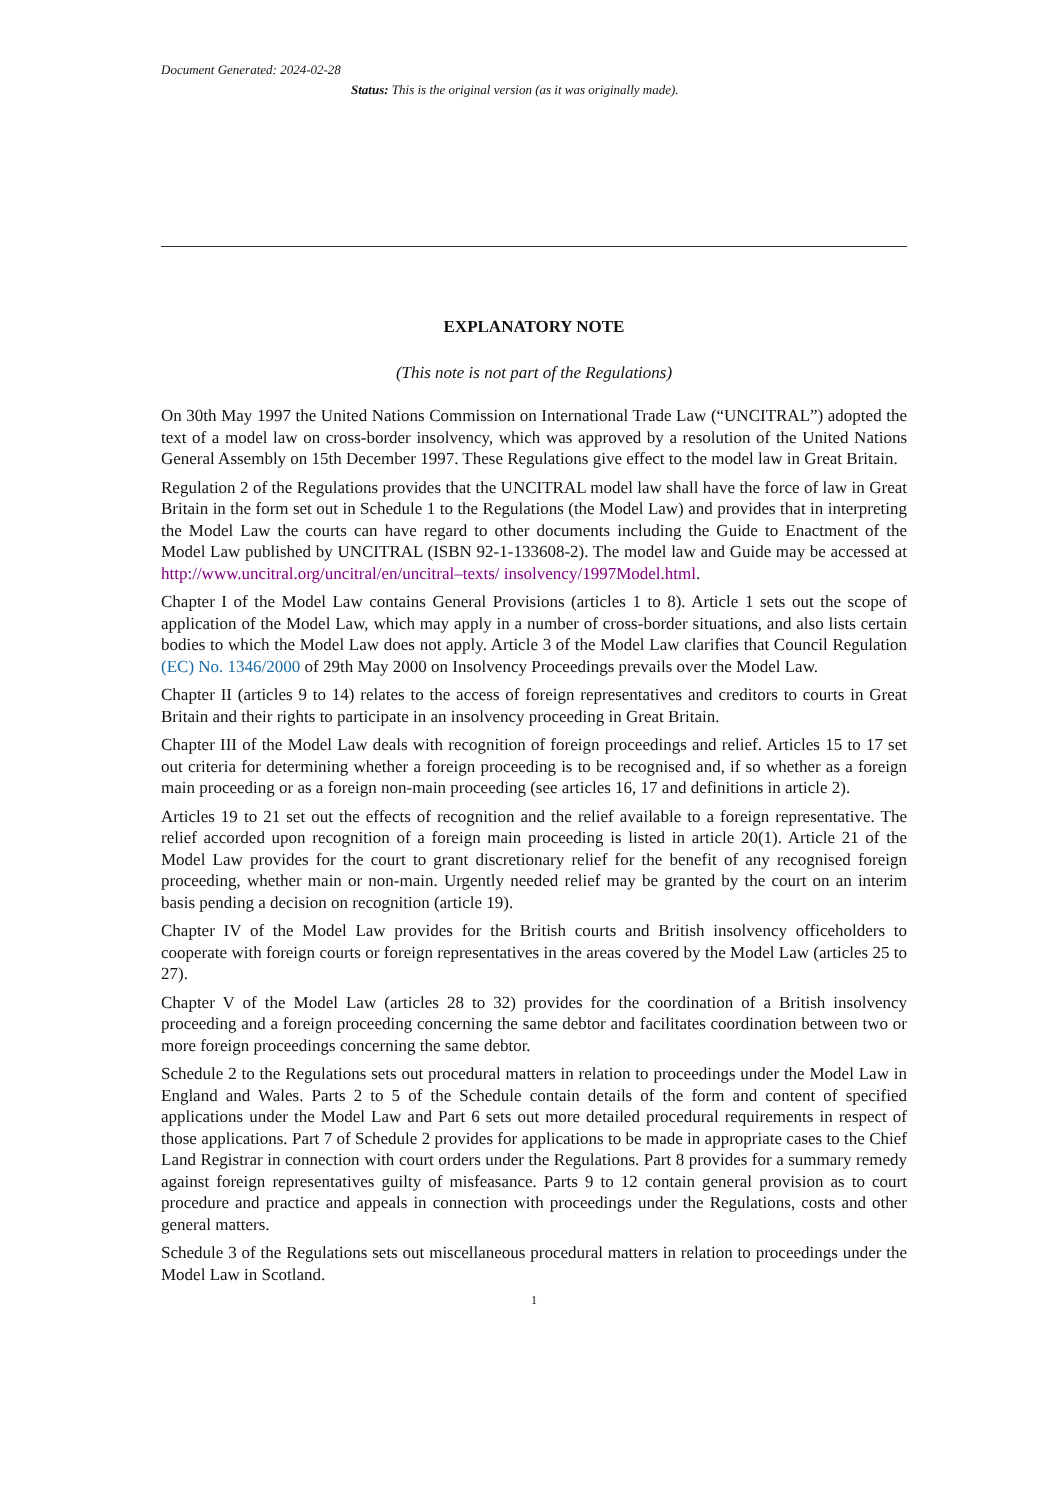Document Generated: 2024-02-28
Status: This is the original version (as it was originally made).
EXPLANATORY NOTE
(This note is not part of the Regulations)
On 30th May 1997 the United Nations Commission on International Trade Law (“UNCITRAL”) adopted the text of a model law on cross-border insolvency, which was approved by a resolution of the United Nations General Assembly on 15th December 1997. These Regulations give effect to the model law in Great Britain.
Regulation 2 of the Regulations provides that the UNCITRAL model law shall have the force of law in Great Britain in the form set out in Schedule 1 to the Regulations (the Model Law) and provides that in interpreting the Model Law the courts can have regard to other documents including the Guide to Enactment of the Model Law published by UNCITRAL (ISBN 92-1-133608-2). The model law and Guide may be accessed at http://www.uncitral.org/uncitral/en/uncitral–texts/ insolvency/1997Model.html.
Chapter I of the Model Law contains General Provisions (articles 1 to 8). Article 1 sets out the scope of application of the Model Law, which may apply in a number of cross-border situations, and also lists certain bodies to which the Model Law does not apply. Article 3 of the Model Law clarifies that Council Regulation (EC) No. 1346/2000 of 29th May 2000 on Insolvency Proceedings prevails over the Model Law.
Chapter II (articles 9 to 14) relates to the access of foreign representatives and creditors to courts in Great Britain and their rights to participate in an insolvency proceeding in Great Britain.
Chapter III of the Model Law deals with recognition of foreign proceedings and relief. Articles 15 to 17 set out criteria for determining whether a foreign proceeding is to be recognised and, if so whether as a foreign main proceeding or as a foreign non-main proceeding (see articles 16, 17 and definitions in article 2).
Articles 19 to 21 set out the effects of recognition and the relief available to a foreign representative. The relief accorded upon recognition of a foreign main proceeding is listed in article 20(1). Article 21 of the Model Law provides for the court to grant discretionary relief for the benefit of any recognised foreign proceeding, whether main or non-main. Urgently needed relief may be granted by the court on an interim basis pending a decision on recognition (article 19).
Chapter IV of the Model Law provides for the British courts and British insolvency officeholders to cooperate with foreign courts or foreign representatives in the areas covered by the Model Law (articles 25 to 27).
Chapter V of the Model Law (articles 28 to 32) provides for the coordination of a British insolvency proceeding and a foreign proceeding concerning the same debtor and facilitates coordination between two or more foreign proceedings concerning the same debtor.
Schedule 2 to the Regulations sets out procedural matters in relation to proceedings under the Model Law in England and Wales. Parts 2 to 5 of the Schedule contain details of the form and content of specified applications under the Model Law and Part 6 sets out more detailed procedural requirements in respect of those applications. Part 7 of Schedule 2 provides for applications to be made in appropriate cases to the Chief Land Registrar in connection with court orders under the Regulations. Part 8 provides for a summary remedy against foreign representatives guilty of misfeasance. Parts 9 to 12 contain general provision as to court procedure and practice and appeals in connection with proceedings under the Regulations, costs and other general matters.
Schedule 3 of the Regulations sets out miscellaneous procedural matters in relation to proceedings under the Model Law in Scotland.
1